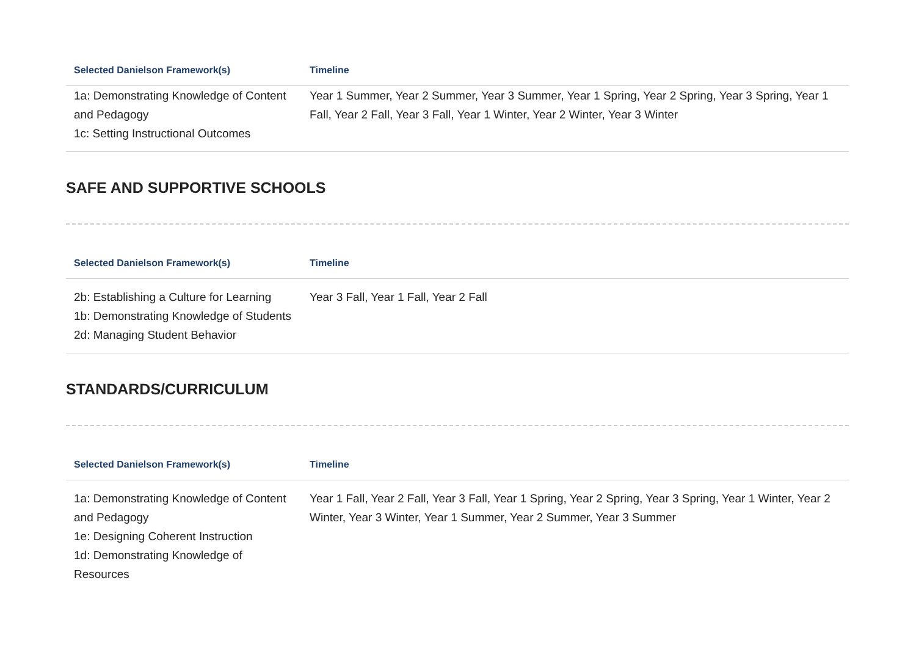| Selected Danielson Framework(s) | Timeline |
| --- | --- |
| 1a: Demonstrating Knowledge of Content and Pedagogy 1c: Setting Instructional Outcomes | Year 1 Summer, Year 2 Summer, Year 3 Summer, Year 1 Spring, Year 2 Spring, Year 3 Spring, Year 1 Fall, Year 2 Fall, Year 3 Fall, Year 1 Winter, Year 2 Winter, Year 3 Winter |
SAFE AND SUPPORTIVE SCHOOLS
| Selected Danielson Framework(s) | Timeline |
| --- | --- |
| 2b: Establishing a Culture for Learning 1b: Demonstrating Knowledge of Students 2d: Managing Student Behavior | Year 3 Fall, Year 1 Fall, Year 2 Fall |
STANDARDS/CURRICULUM
| Selected Danielson Framework(s) | Timeline |
| --- | --- |
| 1a: Demonstrating Knowledge of Content and Pedagogy 1e: Designing Coherent Instruction 1d: Demonstrating Knowledge of Resources | Year 1 Fall, Year 2 Fall, Year 3 Fall, Year 1 Spring, Year 2 Spring, Year 3 Spring, Year 1 Winter, Year 2 Winter, Year 3 Winter, Year 1 Summer, Year 2 Summer, Year 3 Summer |